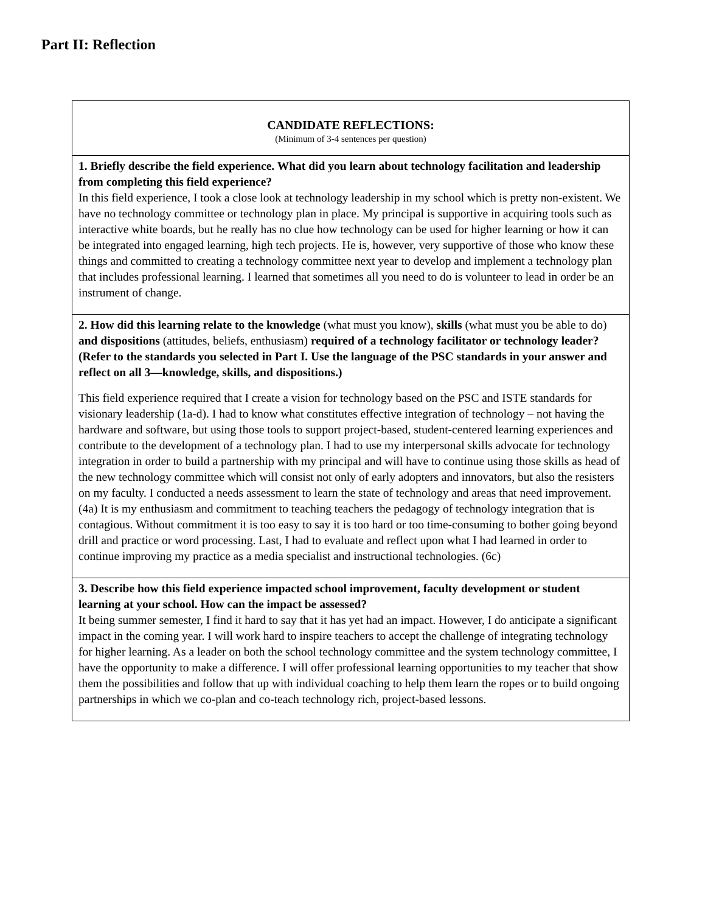Part II: Reflection
| CANDIDATE REFLECTIONS: (Minimum of 3-4 sentences per question) |
| 1. Briefly describe the field experience. What did you learn about technology facilitation and leadership from completing this field experience? In this field experience, I took a close look at technology leadership in my school which is pretty non-existent. We have no technology committee or technology plan in place. My principal is supportive in acquiring tools such as interactive white boards, but he really has no clue how technology can be used for higher learning or how it can be integrated into engaged learning, high tech projects. He is, however, very supportive of those who know these things and committed to creating a technology committee next year to develop and implement a technology plan that includes professional learning. I learned that sometimes all you need to do is volunteer to lead in order be an instrument of change. |
| 2. How did this learning relate to the knowledge (what must you know), skills (what must you be able to do) and dispositions (attitudes, beliefs, enthusiasm) required of a technology facilitator or technology leader? (Refer to the standards you selected in Part I. Use the language of the PSC standards in your answer and reflect on all 3—knowledge, skills, and dispositions.) This field experience required that I create a vision for technology based on the PSC and ISTE standards for visionary leadership (1a-d). I had to know what constitutes effective integration of technology – not having the hardware and software, but using those tools to support project-based, student-centered learning experiences and contribute to the development of a technology plan. I had to use my interpersonal skills advocate for technology integration in order to build a partnership with my principal and will have to continue using those skills as head of the new technology committee which will consist not only of early adopters and innovators, but also the resisters on my faculty. I conducted a needs assessment to learn the state of technology and areas that need improvement. (4a) It is my enthusiasm and commitment to teaching teachers the pedagogy of technology integration that is contagious. Without commitment it is too easy to say it is too hard or too time-consuming to bother going beyond drill and practice or word processing. Last, I had to evaluate and reflect upon what I had learned in order to continue improving my practice as a media specialist and instructional technologies. (6c) |
| 3. Describe how this field experience impacted school improvement, faculty development or student learning at your school. How can the impact be assessed? It being summer semester, I find it hard to say that it has yet had an impact. However, I do anticipate a significant impact in the coming year. I will work hard to inspire teachers to accept the challenge of integrating technology for higher learning. As a leader on both the school technology committee and the system technology committee, I have the opportunity to make a difference. I will offer professional learning opportunities to my teacher that show them the possibilities and follow that up with individual coaching to help them learn the ropes or to build ongoing partnerships in which we co-plan and co-teach technology rich, project-based lessons. |